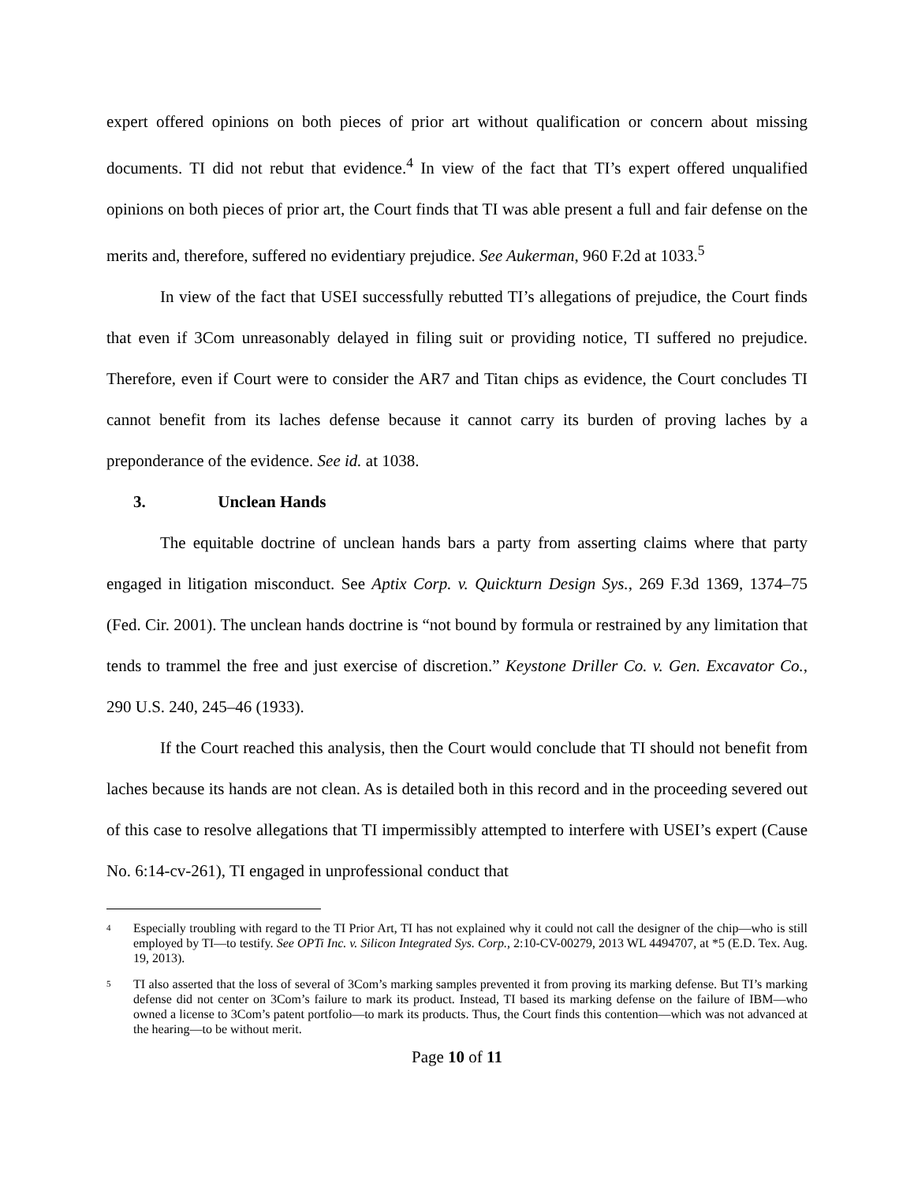expert offered opinions on both pieces of prior art without qualification or concern about missing documents. TI did not rebut that evidence.<sup>4</sup> In view of the fact that TI’s expert offered unqualified opinions on both pieces of prior art, the Court finds that TI was able present a full and fair defense on the merits and, therefore, suffered no evidentiary prejudice. See Aukerman, 960 F.2d at 1033.<sup>5</sup>
In view of the fact that USEI successfully rebutted TI’s allegations of prejudice, the Court finds that even if 3Com unreasonably delayed in filing suit or providing notice, TI suffered no prejudice. Therefore, even if Court were to consider the AR7 and Titan chips as evidence, the Court concludes TI cannot benefit from its laches defense because it cannot carry its burden of proving laches by a preponderance of the evidence. See id. at 1038.
3. Unclean Hands
The equitable doctrine of unclean hands bars a party from asserting claims where that party engaged in litigation misconduct. See Aptix Corp. v. Quickturn Design Sys., 269 F.3d 1369, 1374–75 (Fed. Cir. 2001). The unclean hands doctrine is “not bound by formula or restrained by any limitation that tends to trammel the free and just exercise of discretion.” Keystone Driller Co. v. Gen. Excavator Co., 290 U.S. 240, 245–46 (1933).
If the Court reached this analysis, then the Court would conclude that TI should not benefit from laches because its hands are not clean. As is detailed both in this record and in the proceeding severed out of this case to resolve allegations that TI impermissibly attempted to interfere with USEI’s expert (Cause No. 6:14-cv-261), TI engaged in unprofessional conduct that
<sup>4</sup>
Especially troubling with regard to the TI Prior Art, TI has not explained why it could not call the designer of the chip—who is still employed by TI—to testify. See OPTi Inc. v. Silicon Integrated Sys. Corp., 2:10-CV-00279, 2013 WL 4494707, at *5 (E.D. Tex. Aug. 19, 2013).
<sup>5</sup>
TI also asserted that the loss of several of 3Com’s marking samples prevented it from proving its marking defense. But TI’s marking defense did not center on 3Com’s failure to mark its product. Instead, TI based its marking defense on the failure of IBM—who owned a license to 3Com’s patent portfolio—to mark its products. Thus, the Court finds this contention—which was not advanced at the hearing—to be without merit.
Page 10 of 11